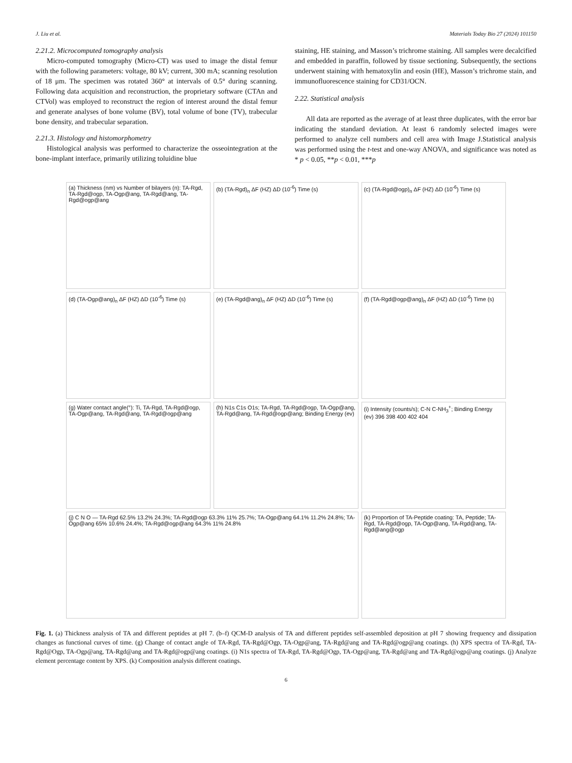J. Liu et al. Materials Today Bio 27 (2024) 101150
2.21.2. Microcomputed tomography analysis
Micro-computed tomography (Micro-CT) was used to image the distal femur with the following parameters: voltage, 80 kV; current, 300 mA; scanning resolution of 18 μm. The specimen was rotated 360° at intervals of 0.5° during scanning. Following data acquisition and reconstruction, the proprietary software (CTAn and CTVol) was employed to reconstruct the region of interest around the distal femur and generate analyses of bone volume (BV), total volume of bone (TV), trabecular bone density, and trabecular separation.
2.21.3. Histology and histomorphometry
Histological analysis was performed to characterize the osseointegration at the bone-implant interface, primarily utilizing toluidine blue
staining, HE staining, and Masson’s trichrome staining. All samples were decalcified and embedded in paraffin, followed by tissue sectioning. Subsequently, the sections underwent staining with hematoxylin and eosin (HE), Masson’s trichrome stain, and immunofluorescence staining for CD31/OCN.
2.22. Statistical analysis
All data are reported as the average of at least three duplicates, with the error bar indicating the standard deviation. At least 6 randomly selected images were performed to analyze cell numbers and cell area with Image J.Statistical analysis was performed using the t-test and one-way ANOVA, and significance was noted as * p < 0.05, **p < 0.01, ***p
(a) Thickness (nm) vs Number of bilayers (n): TA-Rgd, TA-Rgd@ogp, TA-Ogp@ang, TA-Rgd@ang, TA-Rgd@ogp@ang
(b) (TA-Rgd)<sub>n</sub> ΔF (HZ) ΔD (10<sup>-6</sup>) Time (s)
(c) (TA-Rgd@ogp)<sub>n</sub> ΔF (HZ) ΔD (10<sup>-6</sup>) Time (s)
(d) (TA-Ogp@ang)<sub>n</sub> ΔF (HZ) ΔD (10<sup>-6</sup>) Time (s)
(e) (TA-Rgd@ang)<sub>n</sub> ΔF (HZ) ΔD (10<sup>-6</sup>) Time (s)
(f) (TA-Rgd@ogp@ang)<sub>n</sub> ΔF (HZ) ΔD (10<sup>-6</sup>) Time (s)
(g) Water contact angle(°): Ti, TA-Rgd, TA-Rgd@ogp, TA-Ogp@ang, TA-Rgd@ang, TA-Rgd@ogp@ang
(h) N1s C1s O1s; TA-Rgd, TA-Rgd@ogp, TA-Ogp@ang, TA-Rgd@ang, TA-Rgd@ogp@ang; Binding Energy (ev)
(i) Intensity (counts/s); C-N C-NH<sub>3</sub><sup>+</sup>; Binding Energy (ev) 396 398 400 402 404
(j) C N O — TA-Rgd 62.5% 13.2% 24.3%; TA-Rgd@ogp 63.3% 11% 25.7%; TA-Ogp@ang 64.1% 11.2% 24.8%; TA-Ogp@ang 65% 10.6% 24.4%; TA-Rgd@ogp@ang 64.3% 11% 24.8%
(k) Proportion of TA-Peptide coating: TA, Peptide; TA-Rgd, TA-Rgd@ogp, TA-Ogp@ang, TA-Rgd@ang, TA-Rgd@ang@ogp
Fig. 1. (a) Thickness analysis of TA and different peptides at pH 7. (b–f) QCM-D analysis of TA and different peptides self-assembled deposition at pH 7 showing frequency and dissipation changes as functional curves of time. (g) Change of contact angle of TA-Rgd, TA-Rgd@Ogp, TA-Ogp@ang, TA-Rgd@ang and TA-Rgd@ogp@ang coatings. (h) XPS spectra of TA-Rgd, TA-Rgd@Ogp, TA-Ogp@ang, TA-Rgd@ang and TA-Rgd@ogp@ang coatings. (i) N1s spectra of TA-Rgd, TA-Rgd@Ogp, TA-Ogp@ang, TA-Rgd@ang and TA-Rgd@ogp@ang coatings. (j) Analyze element percentage content by XPS. (k) Composition analysis different coatings.
6